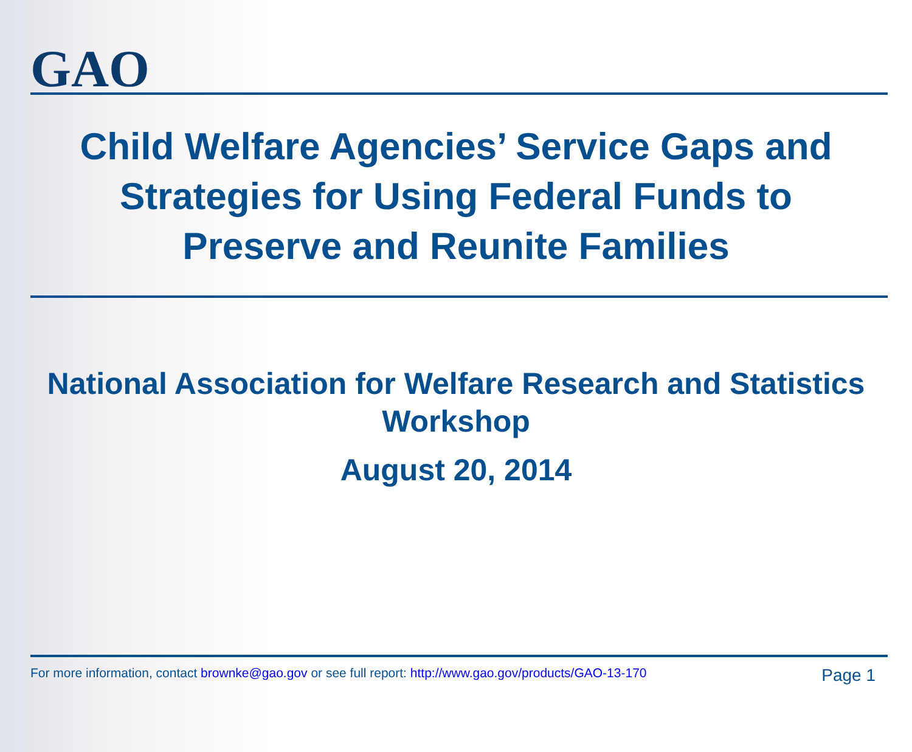GAO
Child Welfare Agencies’ Service Gaps and Strategies for Using Federal Funds to Preserve and Reunite Families
National Association for Welfare Research and Statistics Workshop
August 20, 2014
For more information, contact brownke@gao.gov or see full report: http://www.gao.gov/products/GAO-13-170 Page 1